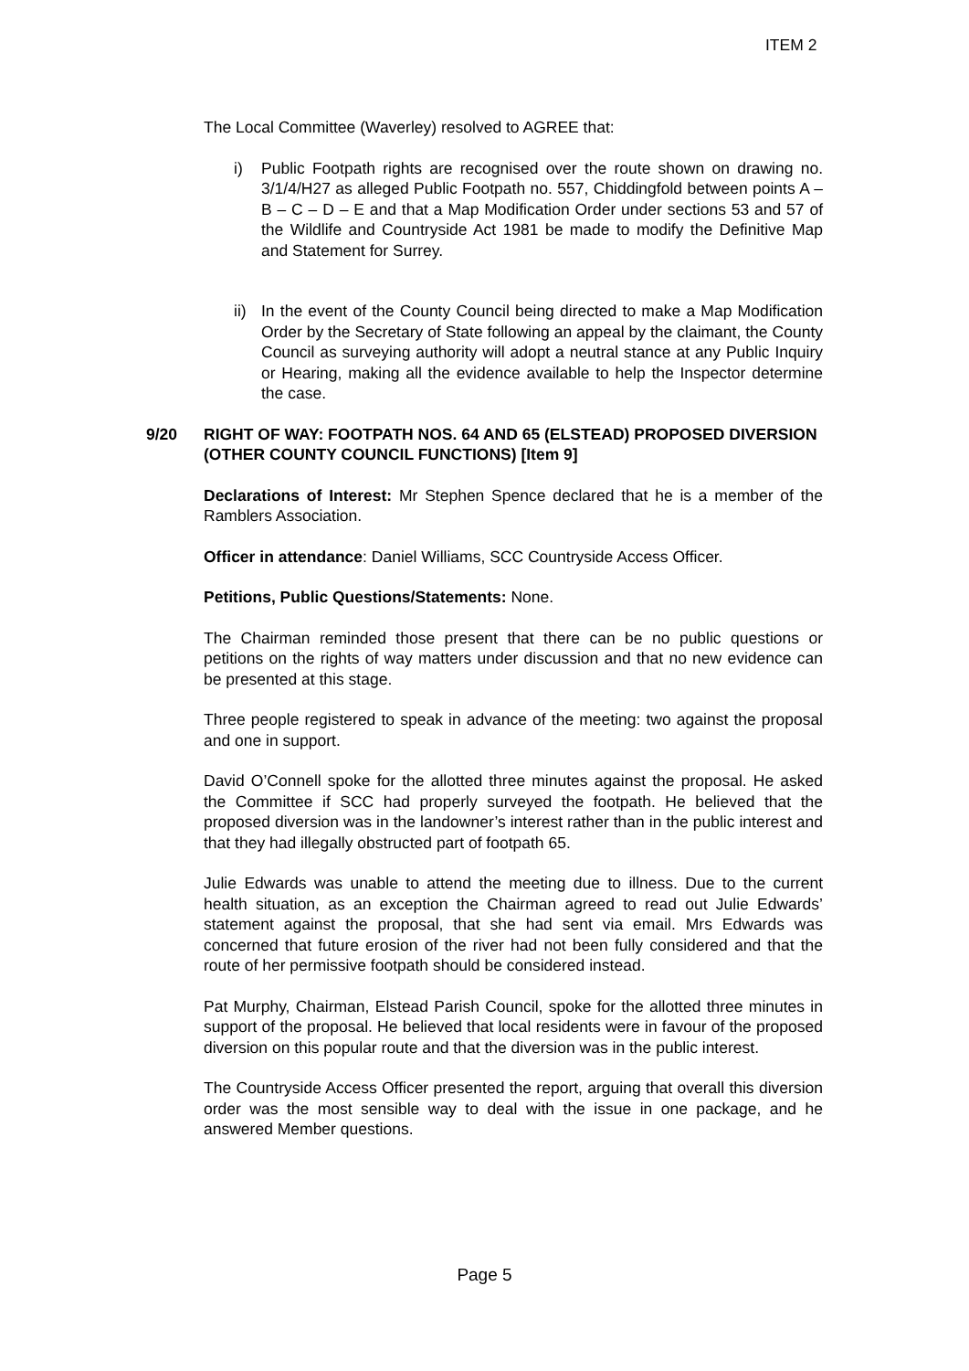ITEM 2
The Local Committee (Waverley) resolved to AGREE that:
i) Public Footpath rights are recognised over the route shown on drawing no. 3/1/4/H27 as alleged Public Footpath no. 557, Chiddingfold between points A – B – C – D – E and that a Map Modification Order under sections 53 and 57 of the Wildlife and Countryside Act 1981 be made to modify the Definitive Map and Statement for Surrey.
ii) In the event of the County Council being directed to make a Map Modification Order by the Secretary of State following an appeal by the claimant, the County Council as surveying authority will adopt a neutral stance at any Public Inquiry or Hearing, making all the evidence available to help the Inspector determine the case.
9/20 RIGHT OF WAY: FOOTPATH NOS. 64 AND 65 (ELSTEAD) PROPOSED DIVERSION (OTHER COUNTY COUNCIL FUNCTIONS) [Item 9]
Declarations of Interest: Mr Stephen Spence declared that he is a member of the Ramblers Association.
Officer in attendance: Daniel Williams, SCC Countryside Access Officer.
Petitions, Public Questions/Statements: None.
The Chairman reminded those present that there can be no public questions or petitions on the rights of way matters under discussion and that no new evidence can be presented at this stage.
Three people registered to speak in advance of the meeting: two against the proposal and one in support.
David O’Connell spoke for the allotted three minutes against the proposal. He asked the Committee if SCC had properly surveyed the footpath. He believed that the proposed diversion was in the landowner’s interest rather than in the public interest and that they had illegally obstructed part of footpath 65.
Julie Edwards was unable to attend the meeting due to illness. Due to the current health situation, as an exception the Chairman agreed to read out Julie Edwards’ statement against the proposal, that she had sent via email. Mrs Edwards was concerned that future erosion of the river had not been fully considered and that the route of her permissive footpath should be considered instead.
Pat Murphy, Chairman, Elstead Parish Council, spoke for the allotted three minutes in support of the proposal. He believed that local residents were in favour of the proposed diversion on this popular route and that the diversion was in the public interest.
The Countryside Access Officer presented the report, arguing that overall this diversion order was the most sensible way to deal with the issue in one package, and he answered Member questions.
Page 5